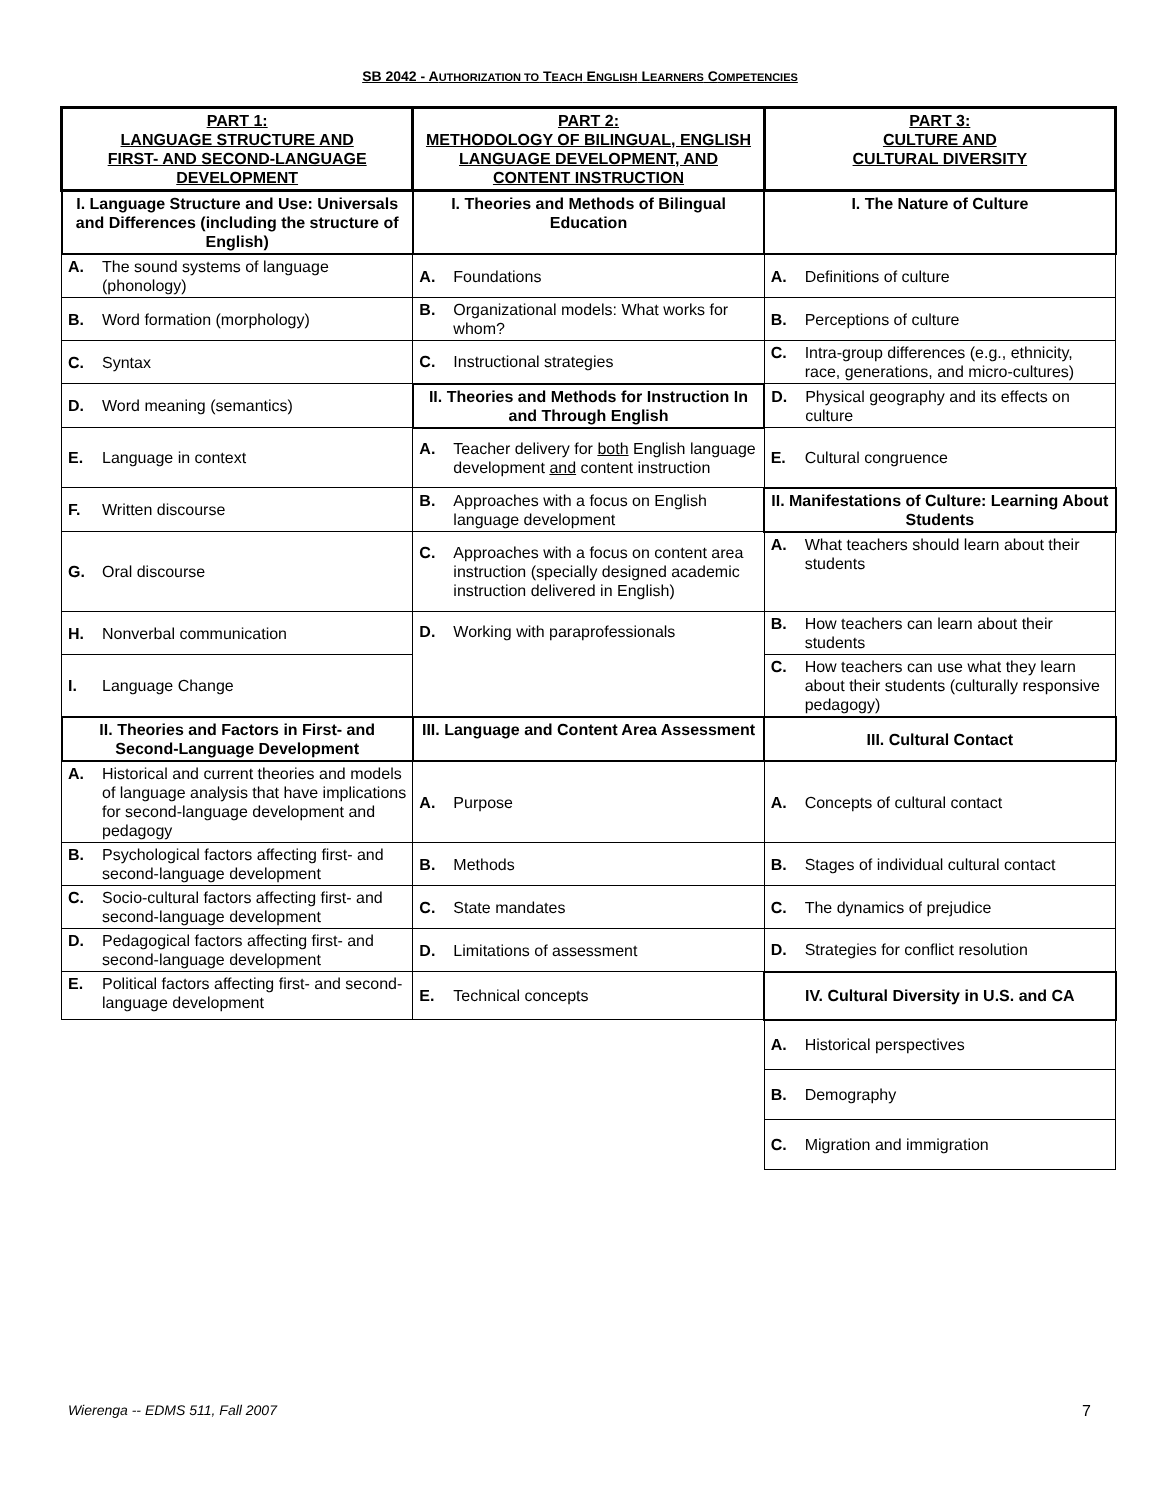SB 2042 - AUTHORIZATION TO TEACH ENGLISH LEARNERS COMPETENCIES
| PART 1: LANGUAGE STRUCTURE AND FIRST- AND SECOND-LANGUAGE DEVELOPMENT | PART 2: METHODOLOGY OF BILINGUAL, ENGLISH LANGUAGE DEVELOPMENT, AND CONTENT INSTRUCTION | PART 3: CULTURE AND CULTURAL DIVERSITY |
| --- | --- | --- |
| I. Language Structure and Use: Universals and Differences (including the structure of English) | I. Theories and Methods of Bilingual Education | I. The Nature of Culture |
| A. The sound systems of language (phonology) | A. Foundations | A. Definitions of culture |
| B. Word formation (morphology) | B. Organizational models: What works for whom? | B. Perceptions of culture |
| C. Syntax | C. Instructional strategies | C. Intra-group differences (e.g., ethnicity, race, generations, and micro-cultures) |
| D. Word meaning (semantics) | II. Theories and Methods for Instruction In and Through English | D. Physical geography and its effects on culture |
| E. Language in context | A. Teacher delivery for both English language development and content instruction | E. Cultural congruence |
| F. Written discourse | B. Approaches with a focus on English language development | II. Manifestations of Culture: Learning About Students |
| G. Oral discourse | C. Approaches with a focus on content area instruction (specially designed academic instruction delivered in English) | A. What teachers should learn about their students |
| H. Nonverbal communication | D. Working with paraprofessionals | B. How teachers can learn about their students |
| I. Language Change | | C. How teachers can use what they learn about their students (culturally responsive pedagogy) |
| II. Theories and Factors in First- and Second-Language Development | III. Language and Content Area Assessment | III. Cultural Contact |
| A. Historical and current theories and models of language analysis that have implications for second-language development and pedagogy | A. Purpose | A. Concepts of cultural contact |
| B. Psychological factors affecting first- and second-language development | B. Methods | B. Stages of individual cultural contact |
| C. Socio-cultural factors affecting first- and second-language development | C. State mandates | C. The dynamics of prejudice |
| D. Pedagogical factors affecting first- and second-language development | D. Limitations of assessment | D. Strategies for conflict resolution |
| E. Political factors affecting first- and second-language development | E. Technical concepts | IV. Cultural Diversity in U.S. and CA |
| | | A. Historical perspectives |
| | | B. Demography |
| | | C. Migration and immigration |
Wierenga -- EDMS 511, Fall 2007
7